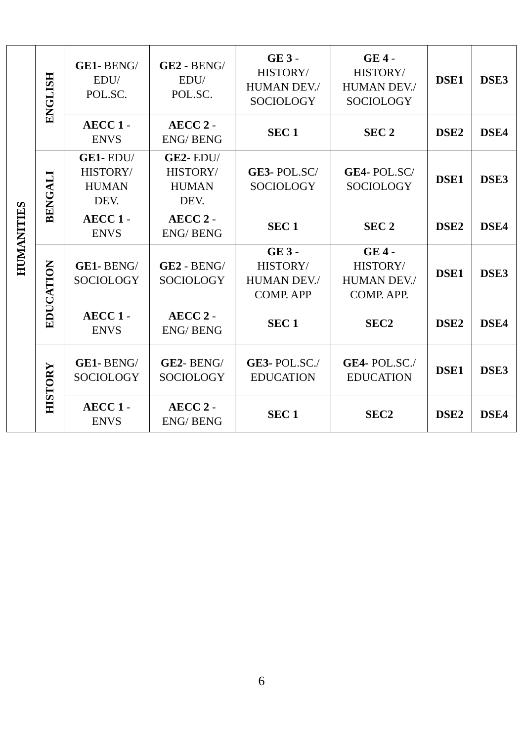| HUMANITIES | ENGLISH | GE1 - BENG/ EDU/ POL.SC. | GE2 - BENG/ EDU/ POL.SC. | GE 3 - HISTORY/ HUMAN DEV./ SOCIOLOGY | GE 4 - HISTORY/ HUMAN DEV./ SOCIOLOGY | DSE1 | DSE3 |
| | | AECC 1 - ENVS | AECC 2 - ENG/ BENG | SEC 1 | SEC 2 | DSE2 | DSE4 |
| | BENGALI | GE1- EDU/ HISTORY/ HUMAN DEV. | GE2- EDU/ HISTORY/ HUMAN DEV. | GE3- POL.SC/ SOCIOLOGY | GE4- POL.SC/ SOCIOLOGY | DSE1 | DSE3 |
| | | AECC 1 - ENVS | AECC 2 - ENG/ BENG | SEC 1 | SEC 2 | DSE2 | DSE4 |
| | EDUCATION | GE1- BENG/ SOCIOLOGY | GE2 - BENG/ SOCIOLOGY | GE 3 - HISTORY/ HUMAN DEV./ COMP. APP | GE 4 - HISTORY/ HUMAN DEV./ COMP. APP. | DSE1 | DSE3 |
| | | AECC 1 - ENVS | AECC 2 - ENG/ BENG | SEC 1 | SEC2 | DSE2 | DSE4 |
| | HISTORY | GE1- BENG/ SOCIOLOGY | GE2 - BENG/ SOCIOLOGY | GE3- POL.SC./ EDUCATION | GE4- POL.SC./ EDUCATION | DSE1 | DSE3 |
| | | AECC 1 - ENVS | AECC 2 - ENG/ BENG | SEC 1 | SEC2 | DSE2 | DSE4 |
6